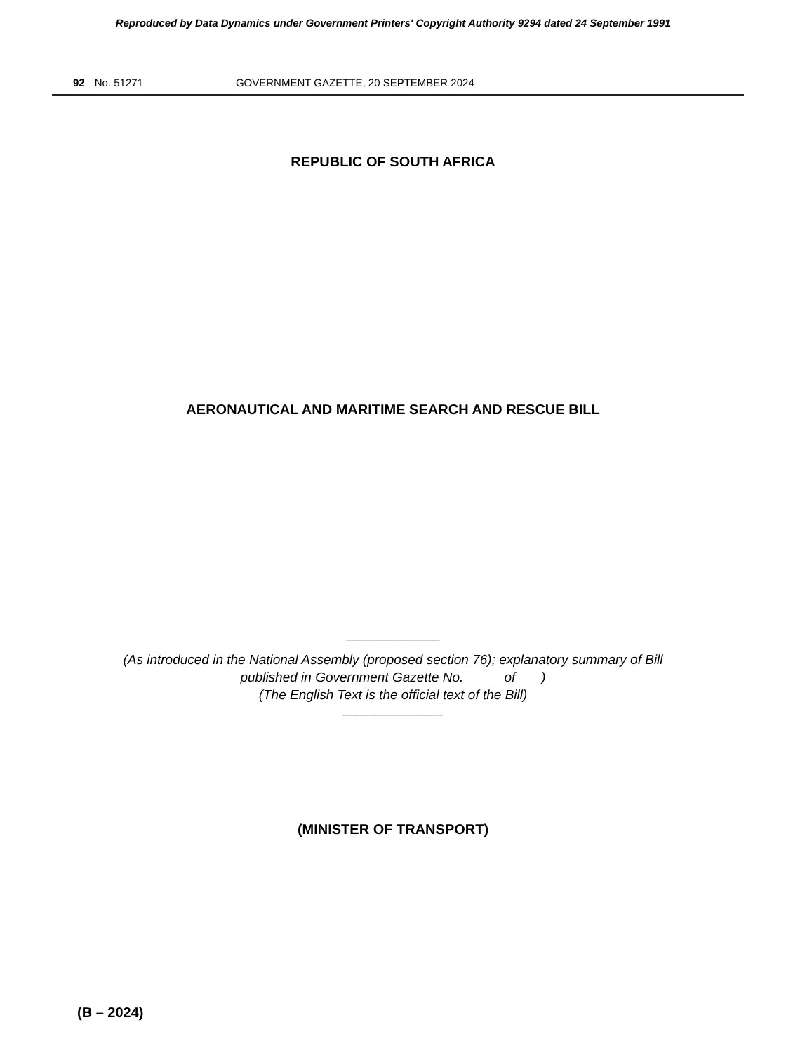Reproduced by Data Dynamics under Government Printers' Copyright Authority 9294 dated 24 September 1991
92 No. 51271 GOVERNMENT GAZETTE, 20 SEPTEMBER 2024
REPUBLIC OF SOUTH AFRICA
AERONAUTICAL AND MARITIME SEARCH AND RESCUE BILL
_______________
(As introduced in the National Assembly (proposed section 76); explanatory summary of Bill
published in Government Gazette No. of )
(The English Text is the official text of the Bill)
________________
(MINISTER OF TRANSPORT)
(B – 2024)